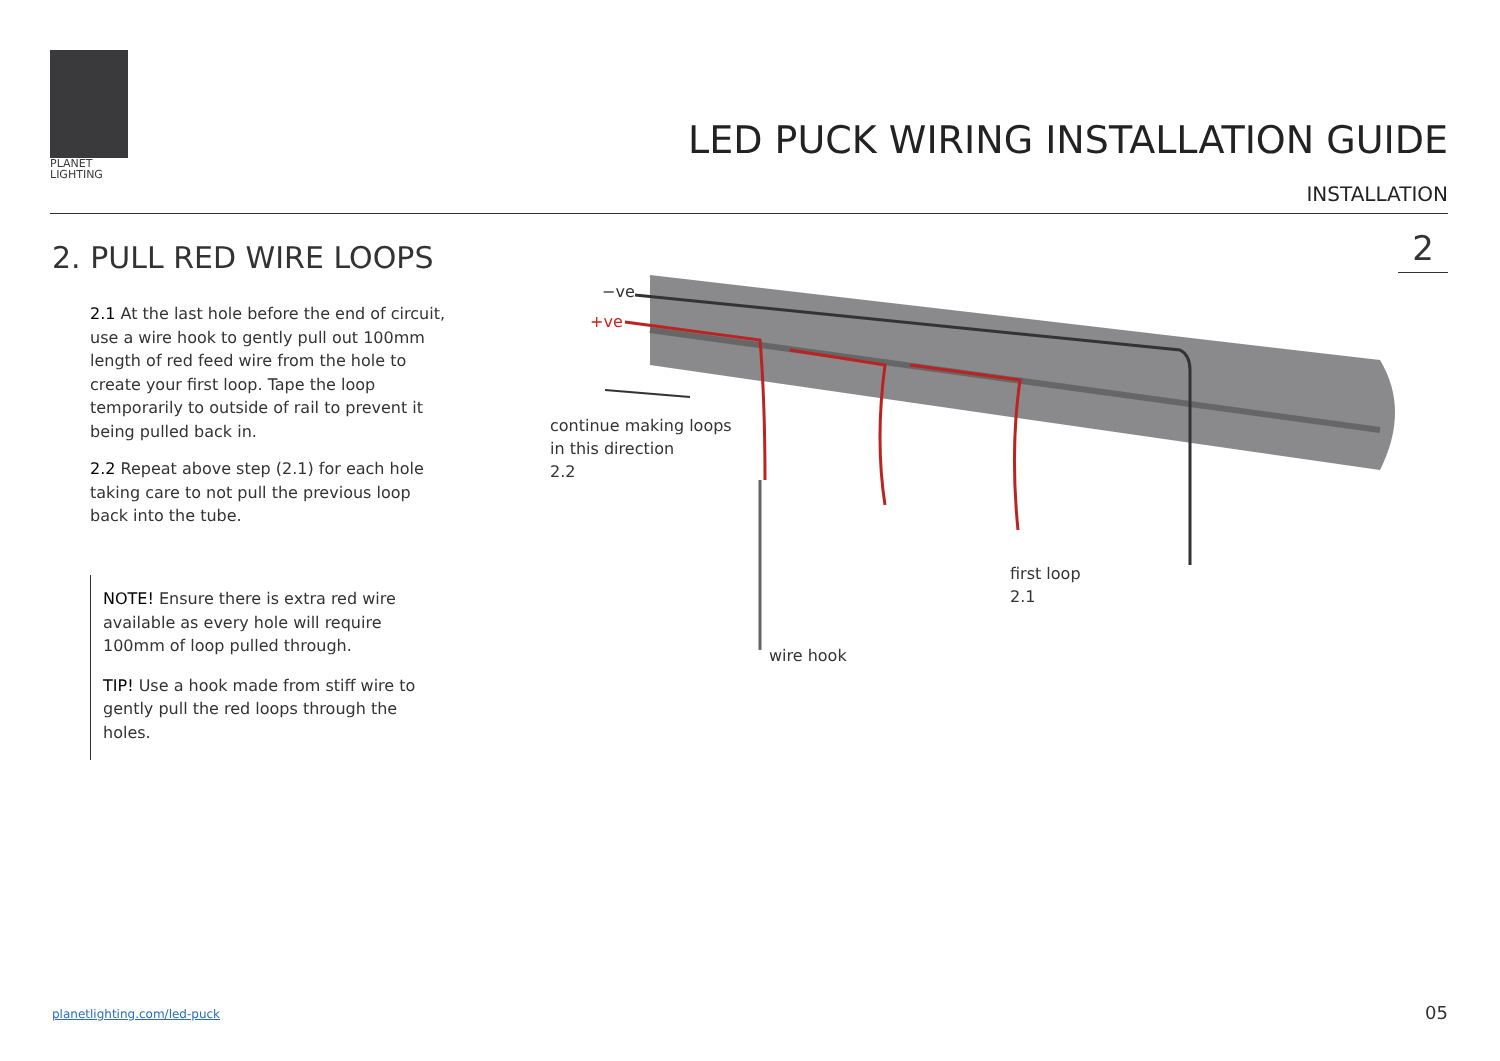PLANET
LIGHTING
LED PUCK WIRING INSTALLATION GUIDE
INSTALLATION
2. PULL RED WIRE LOOPS 2
2.1 At the last hole before the end of circuit, use a wire hook to gently pull out 100mm length of red feed wire from the hole to create your first loop. Tape the loop temporarily to outside of rail to prevent it being pulled back in.
2.2 Repeat above step (2.1) for each hole taking care to not pull the previous loop back into the tube.
NOTE! Ensure there is extra red wire available as every hole will require 100mm of loop pulled through.
TIP! Use a hook made from stiff wire to gently pull the red loops through the holes.
−ve
+ve
continue making loops
in this direction
2.2
first loop
2.1
wire hook
planetlighting.com/led-puck 05